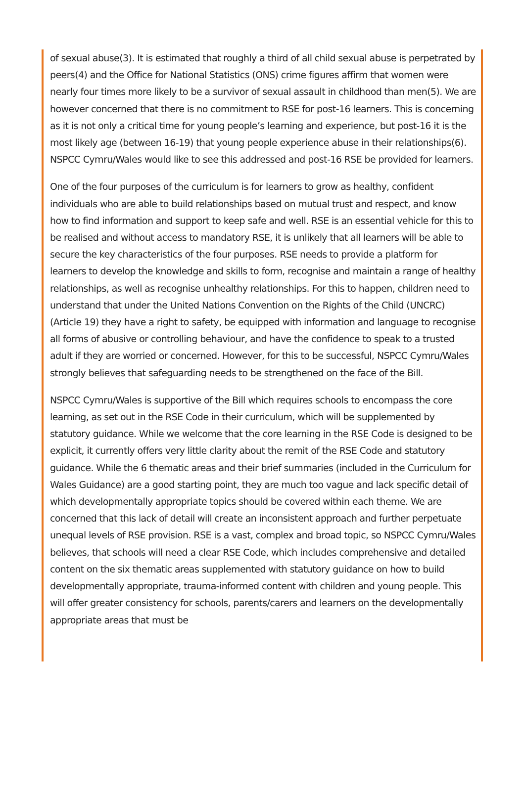of sexual abuse(3). It is estimated that roughly a third of all child sexual abuse is perpetrated by peers(4) and the Office for National Statistics (ONS) crime figures affirm that women were nearly four times more likely to be a survivor of sexual assault in childhood than men(5). We are however concerned that there is no commitment to RSE for post-16 learners. This is concerning as it is not only a critical time for young people’s learning and experience, but post-16 it is the most likely age (between 16-19) that young people experience abuse in their relationships(6). NSPCC Cymru/Wales would like to see this addressed and post-16 RSE be provided for learners.
One of the four purposes of the curriculum is for learners to grow as healthy, confident individuals who are able to build relationships based on mutual trust and respect, and know how to find information and support to keep safe and well. RSE is an essential vehicle for this to be realised and without access to mandatory RSE, it is unlikely that all learners will be able to secure the key characteristics of the four purposes. RSE needs to provide a platform for learners to develop the knowledge and skills to form, recognise and maintain a range of healthy relationships, as well as recognise unhealthy relationships. For this to happen, children need to understand that under the United Nations Convention on the Rights of the Child (UNCRC) (Article 19) they have a right to safety, be equipped with information and language to recognise all forms of abusive or controlling behaviour, and have the confidence to speak to a trusted adult if they are worried or concerned. However, for this to be successful, NSPCC Cymru/Wales strongly believes that safeguarding needs to be strengthened on the face of the Bill.
NSPCC Cymru/Wales is supportive of the Bill which requires schools to encompass the core learning, as set out in the RSE Code in their curriculum, which will be supplemented by statutory guidance. While we welcome that the core learning in the RSE Code is designed to be explicit, it currently offers very little clarity about the remit of the RSE Code and statutory guidance. While the 6 thematic areas and their brief summaries (included in the Curriculum for Wales Guidance) are a good starting point, they are much too vague and lack specific detail of which developmentally appropriate topics should be covered within each theme. We are concerned that this lack of detail will create an inconsistent approach and further perpetuate unequal levels of RSE provision. RSE is a vast, complex and broad topic, so NSPCC Cymru/Wales believes, that schools will need a clear RSE Code, which includes comprehensive and detailed content on the six thematic areas supplemented with statutory guidance on how to build developmentally appropriate, trauma-informed content with children and young people. This will offer greater consistency for schools, parents/carers and learners on the developmentally appropriate areas that must be